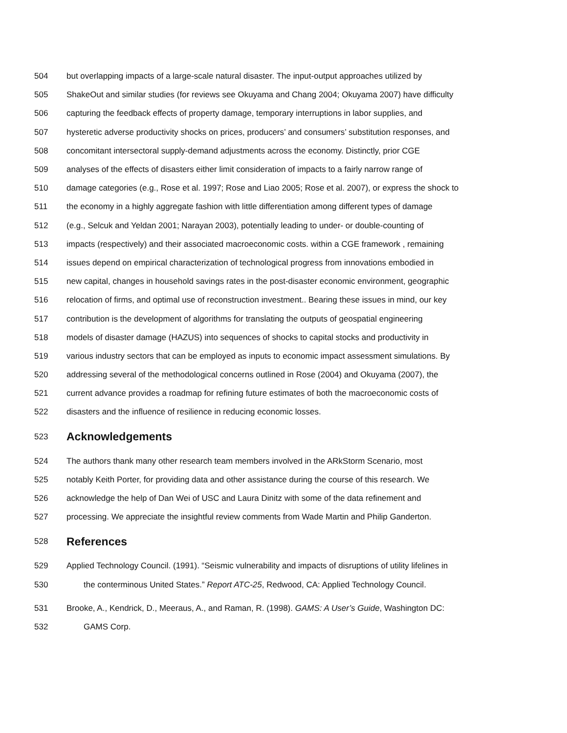504 but overlapping impacts of a large-scale natural disaster. The input-output approaches utilized by
505 ShakeOut and similar studies (for reviews see Okuyama and Chang 2004; Okuyama 2007) have difficulty
506 capturing the feedback effects of property damage, temporary interruptions in labor supplies, and
507 hysteretic adverse productivity shocks on prices, producers’ and consumers’ substitution responses, and
508 concomitant intersectoral supply-demand adjustments across the economy. Distinctly, prior CGE
509 analyses of the effects of disasters either limit consideration of impacts to a fairly narrow range of
510 damage categories (e.g., Rose et al. 1997; Rose and Liao 2005; Rose et al. 2007), or express the shock to
511 the economy in a highly aggregate fashion with little differentiation among different types of damage
512 (e.g., Selcuk and Yeldan 2001; Narayan 2003), potentially leading to under- or double-counting of
513 impacts (respectively) and their associated macroeconomic costs. within a CGE framework , remaining
514 issues depend on empirical characterization of technological progress from innovations embodied in
515 new capital, changes in household savings rates in the post-disaster economic environment, geographic
516 relocation of firms, and optimal use of reconstruction investment.. Bearing these issues in mind, our key
517 contribution is the development of algorithms for translating the outputs of geospatial engineering
518 models of disaster damage (HAZUS) into sequences of shocks to capital stocks and productivity in
519 various industry sectors that can be employed as inputs to economic impact assessment simulations. By
520 addressing several of the methodological concerns outlined in Rose (2004) and Okuyama (2007), the
521 current advance provides a roadmap for refining future estimates of both the macroeconomic costs of
522 disasters and the influence of resilience in reducing economic losses.
523 Acknowledgements
524 The authors thank many other research team members involved in the ARkStorm Scenario, most
525 notably Keith Porter, for providing data and other assistance during the course of this research. We
526 acknowledge the help of Dan Wei of USC and Laura Dinitz with some of the data refinement and
527 processing. We appreciate the insightful review comments from Wade Martin and Philip Ganderton.
528 References
529 Applied Technology Council. (1991). “Seismic vulnerability and impacts of disruptions of utility lifelines in
530 the conterminous United States.” Report ATC-25, Redwood, CA: Applied Technology Council.
531 Brooke, A., Kendrick, D., Meeraus, A., and Raman, R. (1998). GAMS: A User’s Guide, Washington DC:
532 GAMS Corp.